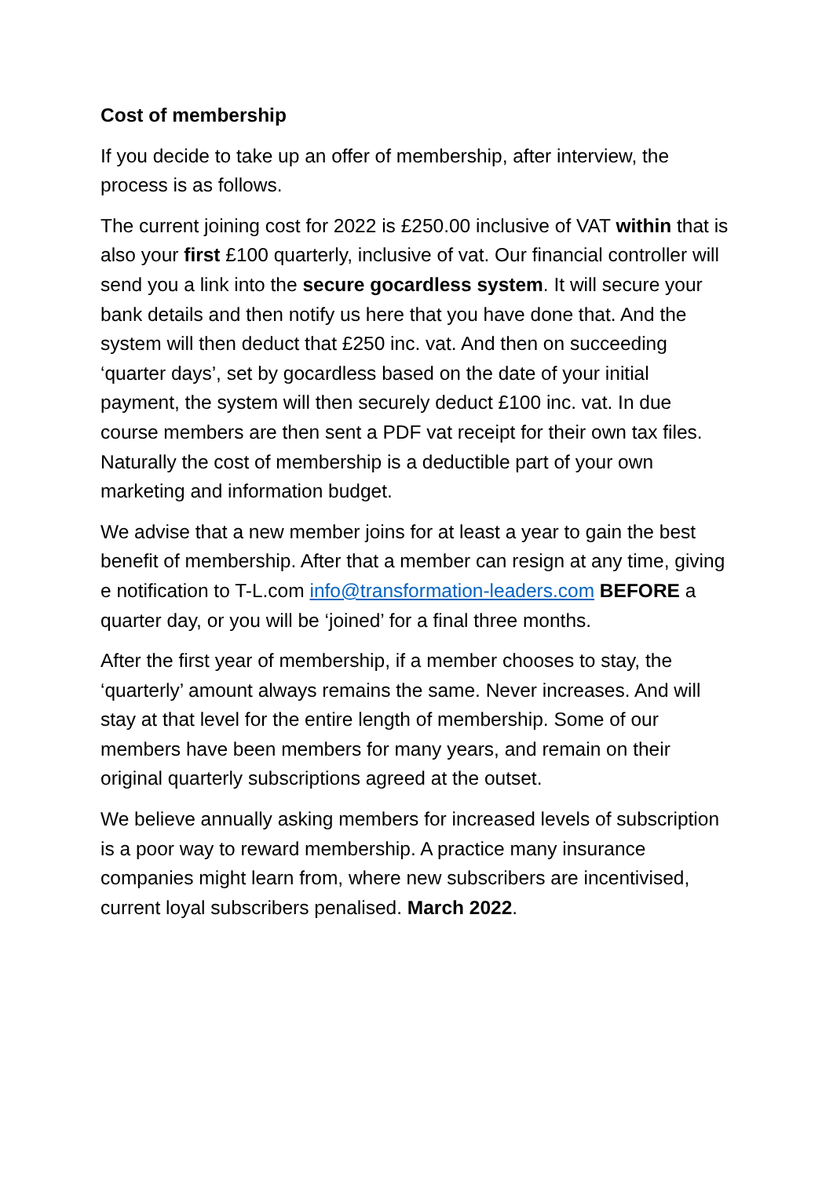Cost of membership
If you decide to take up an offer of membership, after interview, the process is as follows.
The current joining cost for 2022 is £250.00 inclusive of VAT within that is also your first £100 quarterly, inclusive of vat. Our financial controller will send you a link into the secure gocardless system. It will secure your bank details and then notify us here that you have done that. And the system will then deduct that £250 inc. vat. And then on succeeding ‘quarter days’, set by gocardless based on the date of your initial payment, the system will then securely deduct £100 inc. vat. In due course members are then sent a PDF vat receipt for their own tax files. Naturally the cost of membership is a deductible part of your own marketing and information budget.
We advise that a new member joins for at least a year to gain the best benefit of membership. After that a member can resign at any time, giving e notification to T-L.com info@transformation-leaders.com BEFORE a quarter day, or you will be ‘joined’ for a final three months.
After the first year of membership, if a member chooses to stay, the ‘quarterly’ amount always remains the same. Never increases. And will stay at that level for the entire length of membership. Some of our members have been members for many years, and remain on their original quarterly subscriptions agreed at the outset.
We believe annually asking members for increased levels of subscription is a poor way to reward membership. A practice many insurance companies might learn from, where new subscribers are incentivised, current loyal subscribers penalised. March 2022.